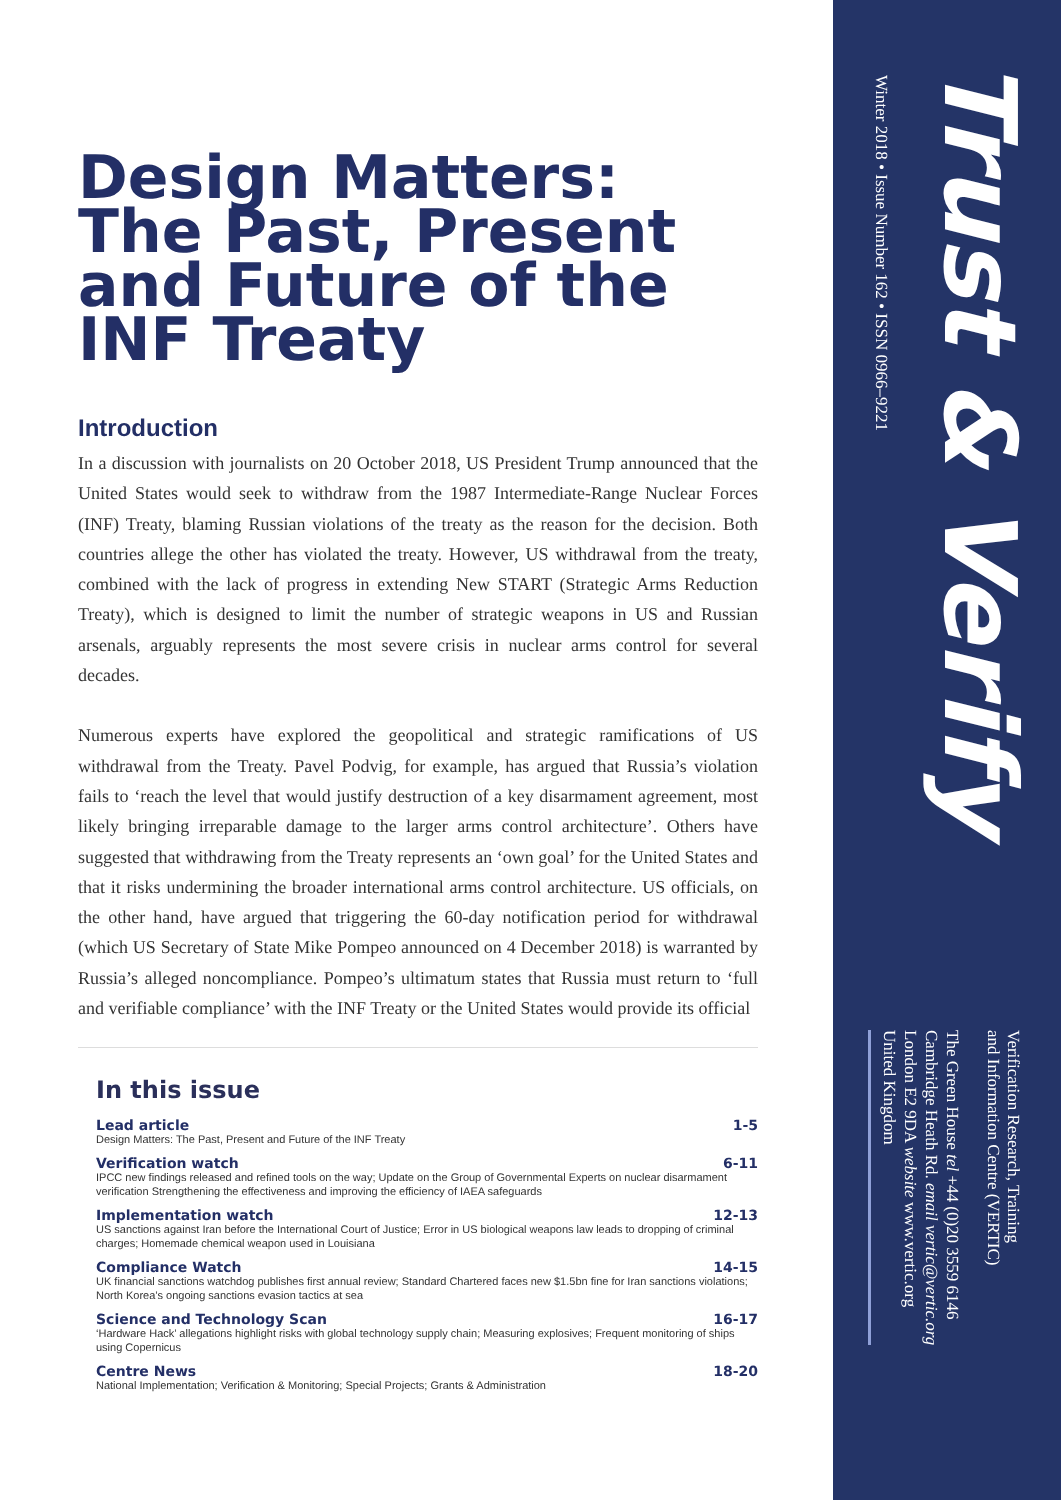Design Matters: The Past, Present and Future of the INF Treaty
Introduction
In a discussion with journalists on 20 October 2018, US President Trump announced that the United States would seek to withdraw from the 1987 Intermediate-Range Nuclear Forces (INF) Treaty, blaming Russian violations of the treaty as the reason for the decision. Both countries allege the other has violated the treaty. However, US withdrawal from the treaty, combined with the lack of progress in extending New START (Strategic Arms Reduction Treaty), which is designed to limit the number of strategic weapons in US and Russian arsenals, arguably represents the most severe crisis in nuclear arms control for several decades.
Numerous experts have explored the geopolitical and strategic ramifications of US withdrawal from the Treaty. Pavel Podvig, for example, has argued that Russia’s violation fails to ‘reach the level that would justify destruction of a key disarmament agreement, most likely bringing irreparable damage to the larger arms control architecture’. Others have suggested that withdrawing from the Treaty represents an ‘own goal’ for the United States and that it risks undermining the broader international arms control architecture. US officials, on the other hand, have argued that triggering the 60-day notification period for withdrawal (which US Secretary of State Mike Pompeo announced on 4 December 2018) is warranted by Russia’s alleged noncompliance. Pompeo’s ultimatum states that Russia must return to ‘full and verifiable compliance’ with the INF Treaty or the United States would provide its official
In this issue
Lead article 1-5
Design Matters: The Past, Present and Future of the INF Treaty
Verification watch 6-11
IPCC new findings released and refined tools on the way; Update on the Group of Governmental Experts on nuclear disarmament verification Strengthening the effectiveness and improving the efficiency of IAEA safeguards
Implementation watch 12-13
US sanctions against Iran before the International Court of Justice; Error in US biological weapons law leads to dropping of criminal charges; Homemade chemical weapon used in Louisiana
Compliance Watch 14-15
UK financial sanctions watchdog publishes first annual review; Standard Chartered faces new $1.5bn fine for Iran sanctions violations; North Korea’s ongoing sanctions evasion tactics at sea
Science and Technology Scan 16-17
‘Hardware Hack’ allegations highlight risks with global technology supply chain; Measuring explosives; Frequent monitoring of ships using Copernicus
Centre News 18-20
National Implementation; Verification & Monitoring; Special Projects; Grants & Administration
Trust & Verify
Winter 2018 • Issue Number 162 • ISSN 0966–9221
Verification Research, Training
and Information Centre (VERTIC)
The Green House tel +44 (0)20 3559 6146
Cambridge Heath Rd. email vertic@vertic.org
London E2 9DA website www.vertic.org
United Kingdom